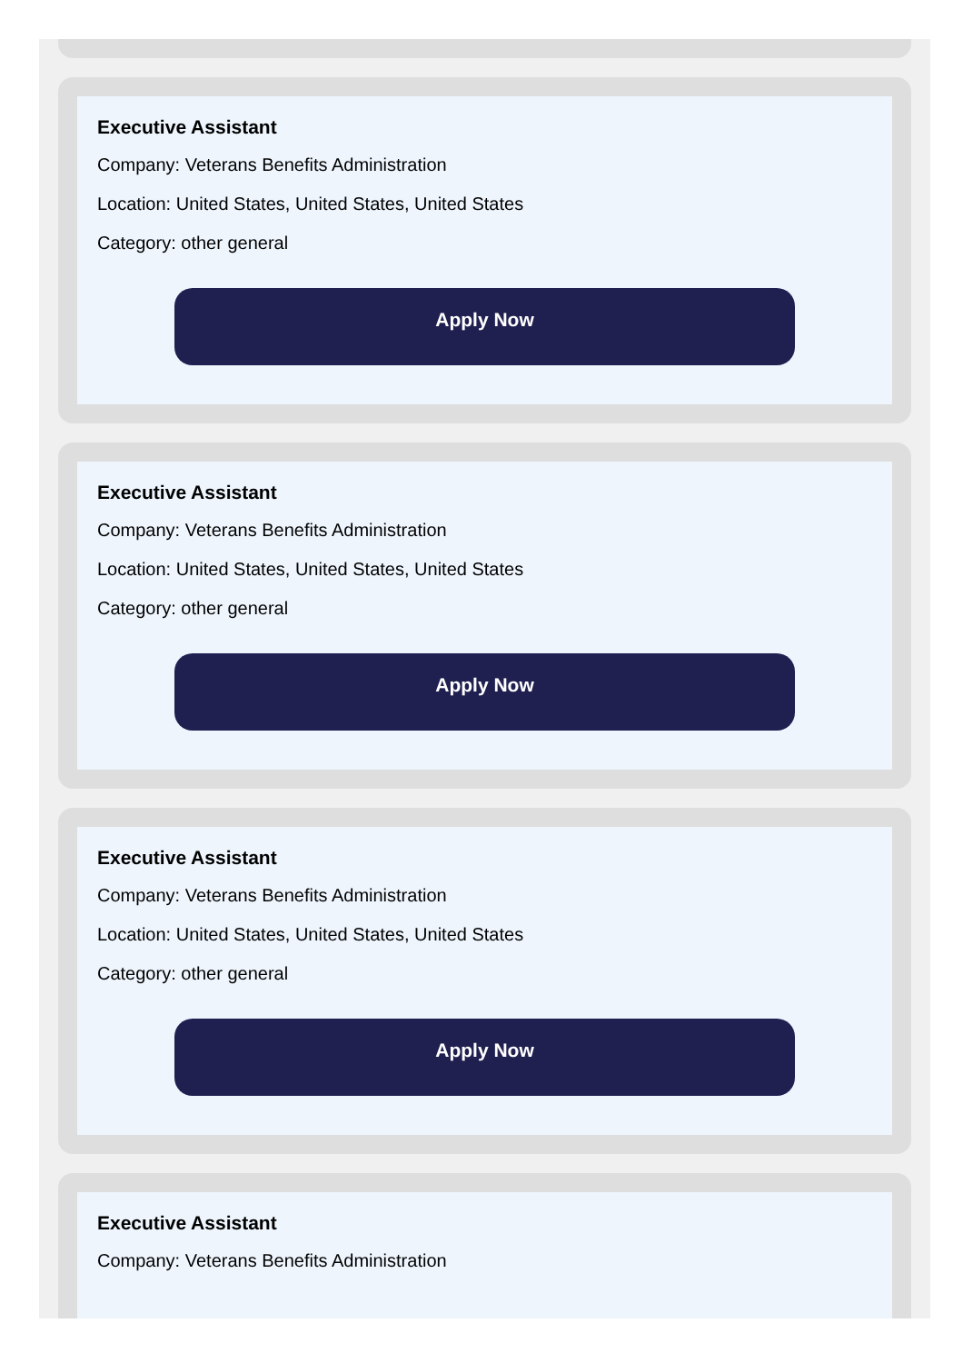Executive Assistant
Company: Veterans Benefits Administration
Location: United States, United States, United States
Category: other general
Apply Now
Executive Assistant
Company: Veterans Benefits Administration
Location: United States, United States, United States
Category: other general
Apply Now
Executive Assistant
Company: Veterans Benefits Administration
Location: United States, United States, United States
Category: other general
Apply Now
Executive Assistant
Company: Veterans Benefits Administration